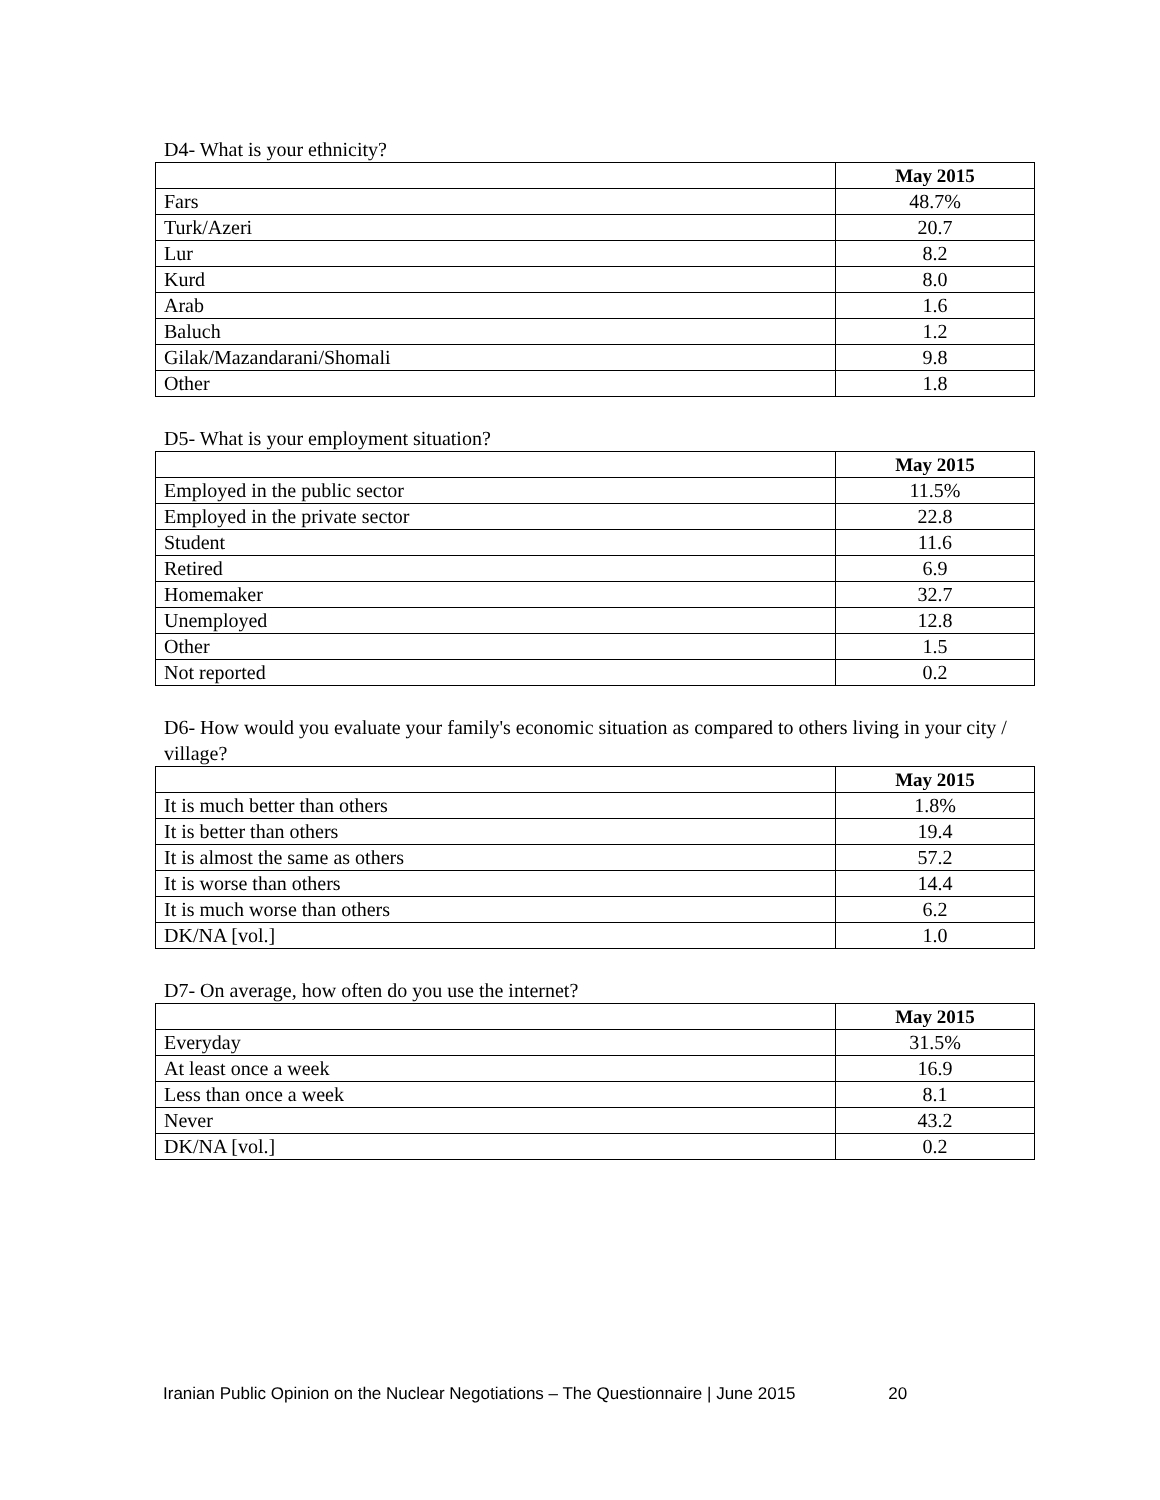D4- What is your ethnicity?
| | May 2015 |
| Fars | 48.7% |
| Turk/Azeri | 20.7 |
| Lur | 8.2 |
| Kurd | 8.0 |
| Arab | 1.6 |
| Baluch | 1.2 |
| Gilak/Mazandarani/Shomali | 9.8 |
| Other | 1.8 |
D5- What is your employment situation?
| | May 2015 |
| Employed in the public sector | 11.5% |
| Employed in the private sector | 22.8 |
| Student | 11.6 |
| Retired | 6.9 |
| Homemaker | 32.7 |
| Unemployed | 12.8 |
| Other | 1.5 |
| Not reported | 0.2 |
D6- How would you evaluate your family's economic situation as compared to others living in your city / village?
| | May 2015 |
| It is much better than others | 1.8% |
| It is better than others | 19.4 |
| It is almost the same as others | 57.2 |
| It is worse than others | 14.4 |
| It is much worse than others | 6.2 |
| DK/NA [vol.] | 1.0 |
D7- On average, how often do you use the internet?
| | May 2015 |
| Everyday | 31.5% |
| At least once a week | 16.9 |
| Less than once a week | 8.1 |
| Never | 43.2 |
| DK/NA [vol.] | 0.2 |
Iranian Public Opinion on the Nuclear Negotiations – The Questionnaire | June 2015 20